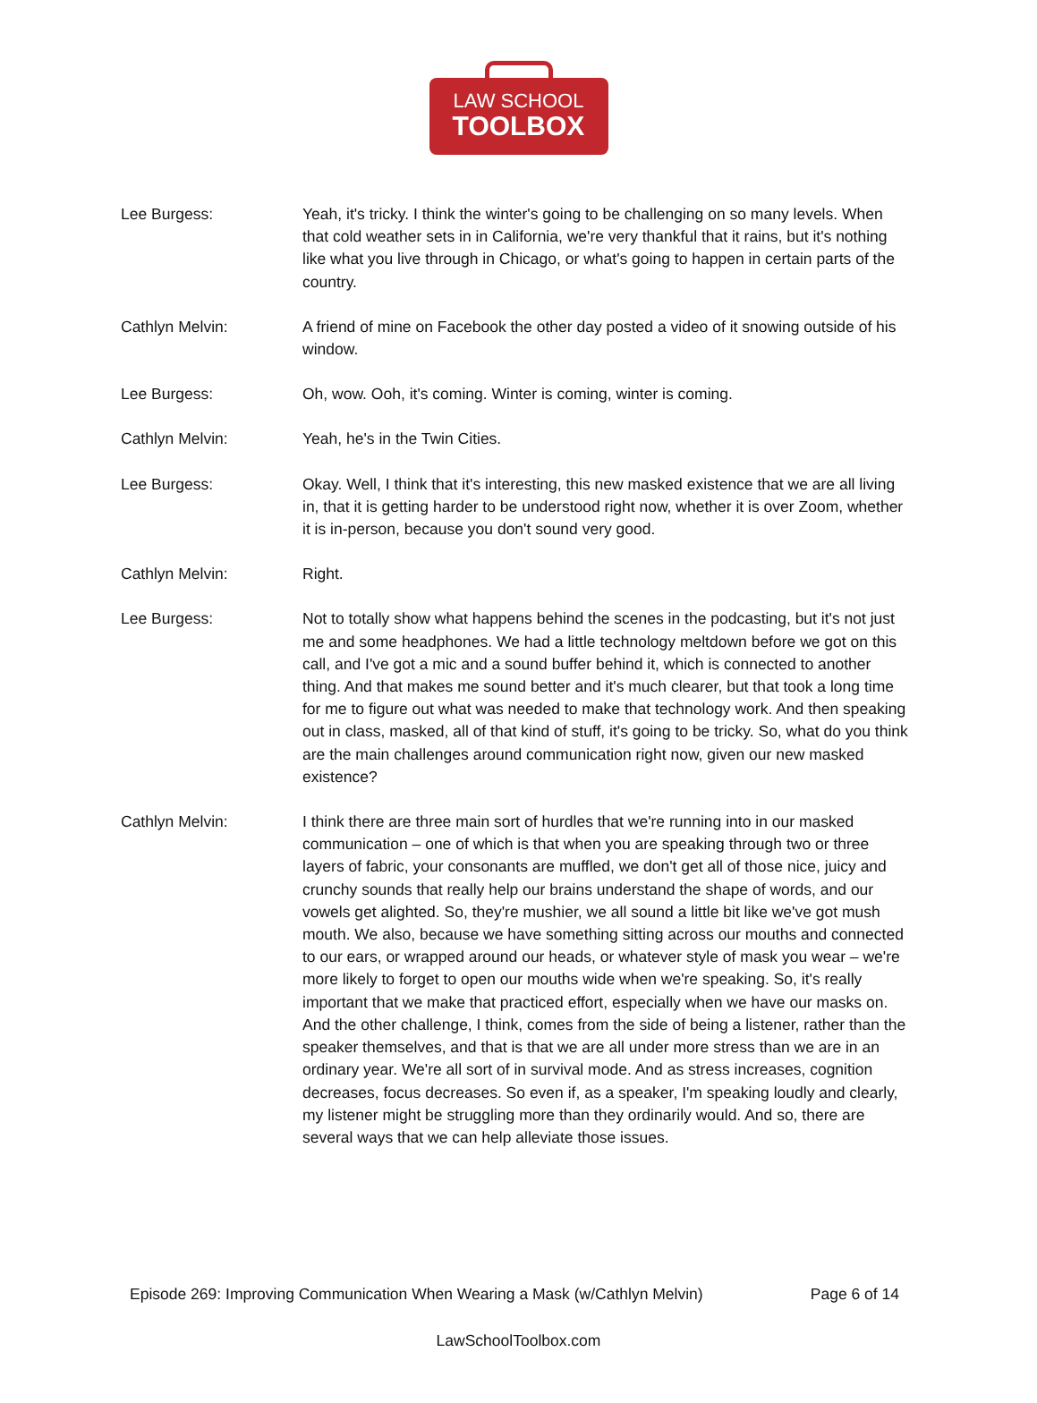LAW SCHOOL
TOOLBOX
Lee Burgess: Yeah, it's tricky. I think the winter's going to be challenging on so many levels. When that cold weather sets in in California, we're very thankful that it rains, but it's nothing like what you live through in Chicago, or what's going to happen in certain parts of the country.
Cathlyn Melvin: A friend of mine on Facebook the other day posted a video of it snowing outside of his window.
Lee Burgess: Oh, wow. Ooh, it's coming. Winter is coming, winter is coming.
Cathlyn Melvin: Yeah, he's in the Twin Cities.
Lee Burgess: Okay. Well, I think that it's interesting, this new masked existence that we are all living in, that it is getting harder to be understood right now, whether it is over Zoom, whether it is in-person, because you don't sound very good.
Cathlyn Melvin: Right.
Lee Burgess: Not to totally show what happens behind the scenes in the podcasting, but it's not just me and some headphones. We had a little technology meltdown before we got on this call, and I've got a mic and a sound buffer behind it, which is connected to another thing. And that makes me sound better and it's much clearer, but that took a long time for me to figure out what was needed to make that technology work. And then speaking out in class, masked, all of that kind of stuff, it's going to be tricky. So, what do you think are the main challenges around communication right now, given our new masked existence?
Cathlyn Melvin: I think there are three main sort of hurdles that we're running into in our masked communication – one of which is that when you are speaking through two or three layers of fabric, your consonants are muffled, we don't get all of those nice, juicy and crunchy sounds that really help our brains understand the shape of words, and our vowels get alighted. So, they're mushier, we all sound a little bit like we've got mush mouth. We also, because we have something sitting across our mouths and connected to our ears, or wrapped around our heads, or whatever style of mask you wear – we're more likely to forget to open our mouths wide when we're speaking. So, it's really important that we make that practiced effort, especially when we have our masks on. And the other challenge, I think, comes from the side of being a listener, rather than the speaker themselves, and that is that we are all under more stress than we are in an ordinary year. We're all sort of in survival mode. And as stress increases, cognition decreases, focus decreases. So even if, as a speaker, I'm speaking loudly and clearly, my listener might be struggling more than they ordinarily would. And so, there are several ways that we can help alleviate those issues.
Episode 269: Improving Communication When Wearing a Mask (w/Cathlyn Melvin) Page 6 of 14
LawSchoolToolbox.com